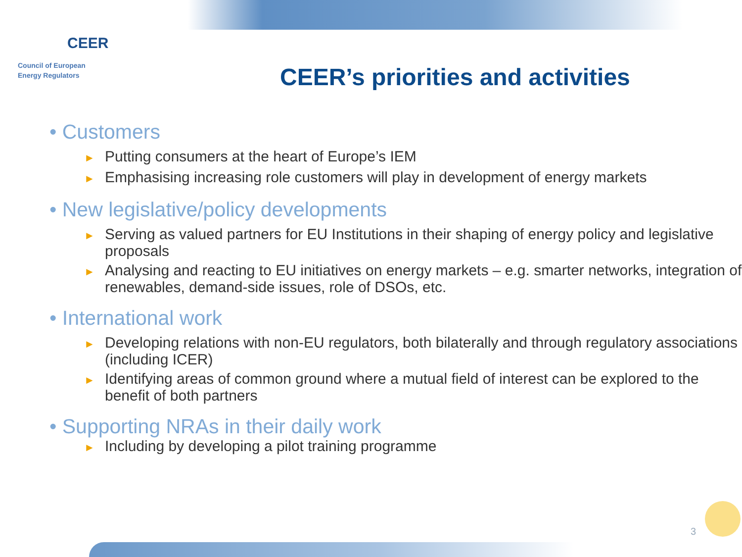CEER
Council of European
Energy Regulators
CEER’s priorities and activities
• Customers
► Putting consumers at the heart of Europe’s IEM
► Emphasising increasing role customers will play in development of energy markets
• New legislative/policy developments
► Serving as valued partners for EU Institutions in their shaping of energy policy and legislative proposals
► Analysing and reacting to EU initiatives on energy markets – e.g. smarter networks, integration of renewables, demand-side issues, role of DSOs, etc.
• International work
► Developing relations with non-EU regulators, both bilaterally and through regulatory associations (including ICER)
► Identifying areas of common ground where a mutual field of interest can be explored to the benefit of both partners
• Supporting NRAs in their daily work
► Including by developing a pilot training programme
3